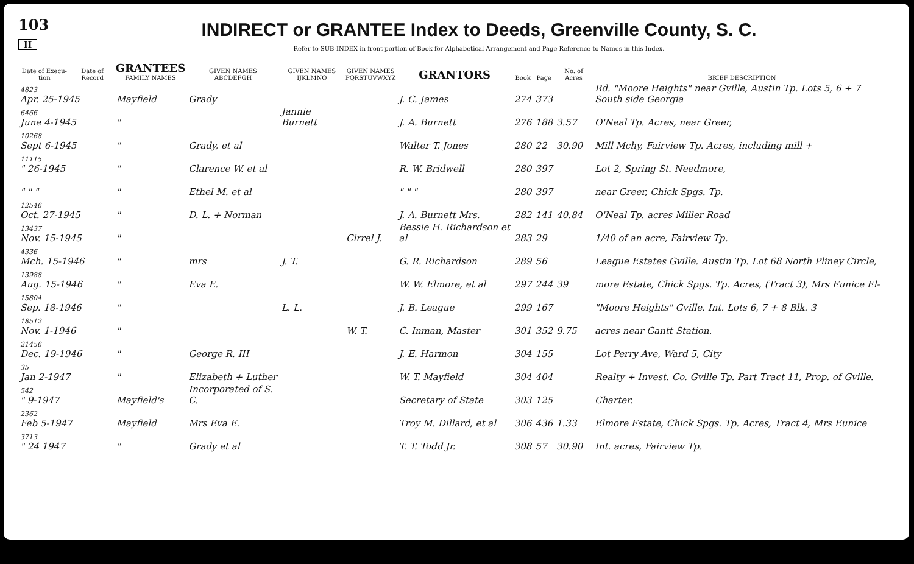103
H
INDIRECT or GRANTEE Index to Deeds, Greenville County, S. C.
Refer to SUB-INDEX in front portion of Book for Alphabetical Arrangement and Page Reference to Names in this Index.
| Date of Execu-tion | Date of Record | GRANTEES FAMILY NAMES | GIVEN NAMES ABCDEFGH | GIVEN NAMES IJKLMNO | GIVEN NAMES PQRSTUVWXYZ | GRANTORS | Book | Page | No. of Acres | BRIEF DESCRIPTION |
| --- | --- | --- | --- | --- | --- | --- | --- | --- | --- | --- |
| 4823 Apr. 25-1945 | | Mayfield | Grady | | | J. C. James | 274 | 373 | | Rd. "Moore Heights" near Gville, Austin Tp. Lots 5, 6 + 7 South side Georgia |
| 6466 June 4-1945 | | " | | Jannie Burnett | | J. A. Burnett | 276 | 188 | 3.57 | O'Neal Tp. Acres, near Greer, |
| 10268 Sept 6-1945 | | " | Grady, et al | | | Walter T. Jones | 280 | 22 | 30.90 | Mill Mchy, Fairview Tp. Acres, including mill + |
| 11115 " 26-1945 | | " | Clarence W. et al | | | R. W. Bridwell | 280 | 397 | | Lot 2, Spring St. Needmore, |
| " " " | | " | Ethel M. et al | | | " " " | 280 | 397 | | near Greer, Chick Spgs. Tp. |
| 12546 Oct. 27-1945 | | " | D. L. + Norman | | | J. A. Burnett Mrs. | 282 | 141 | 40.84 | O'Neal Tp. acres Miller Road |
| 13437 Nov. 15-1945 | | " | | | Cirrel J. | Bessie H. Richardson et al | 283 | 29 | | 1/40 of an acre, Fairview Tp. |
| 4336 Mch. 15-1946 | | " | mrs | J. T. | | G. R. Richardson | 289 | 56 | | League Estates Gville. Austin Tp. Lot 68 North Pliney Circle, |
| 13988 Aug. 15-1946 | | " | Eva E. | | | W. W. Elmore, et al | 297 | 244 | 39 | more Estate, Chick Spgs. Tp. Acres, (Tract 3), Mrs Eunice El- |
| 15804 Sep. 18-1946 | | " | | L. L. | | J. B. League | 299 | 167 | | "Moore Heights" Gville. Int. Lots 6, 7 + 8 Blk. 3 |
| 18512 Nov. 1-1946 | | " | | | W. T. | C. Inman, Master | 301 | 352 | 9.75 | acres near Gantt Station. |
| 21456 Dec. 19-1946 | | " | George R. III | | | J. E. Harmon | 304 | 155 | | Lot Perry Ave, Ward 5, City |
| 35 Jan 2-1947 | | " | Elizabeth + Luther | | | W. T. Mayfield | 304 | 404 | | Realty + Invest. Co. Gville Tp. Part Tract 11, Prop. of Gville. |
| 542 " 9-1947 | | Mayfield's | Incorporated of S. C. | | | Secretary of State | 303 | 125 | | Charter. |
| 2362 Feb 5-1947 | | Mayfield | Mrs Eva E. | | | Troy M. Dillard, et al | 306 | 436 | 1.33 | Elmore Estate, Chick Spgs. Tp. Acres, Tract 4, Mrs Eunice |
| 3713 " 24 1947 | | " | Grady et al | | | T. T. Todd Jr. | 308 | 57 | 30.90 | Int. acres, Fairview Tp. |